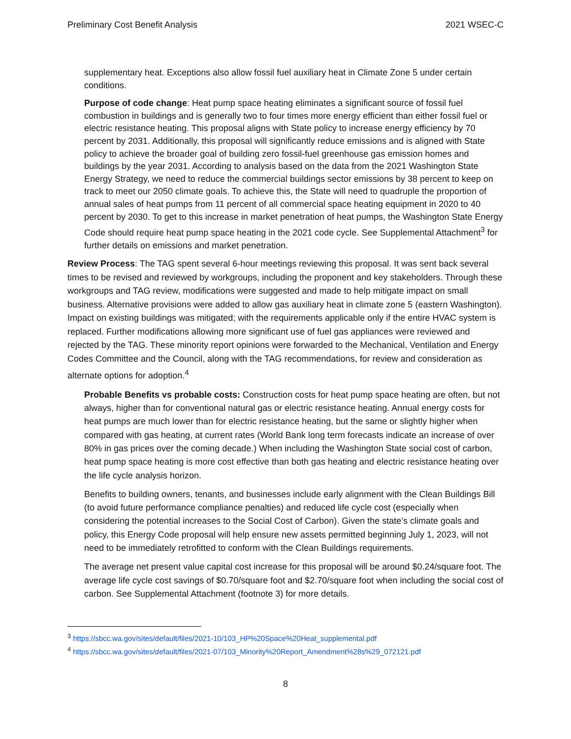Preliminary Cost Benefit Analysis 2021 WSEC-C
supplementary heat. Exceptions also allow fossil fuel auxiliary heat in Climate Zone 5 under certain conditions.
Purpose of code change: Heat pump space heating eliminates a significant source of fossil fuel combustion in buildings and is generally two to four times more energy efficient than either fossil fuel or electric resistance heating. This proposal aligns with State policy to increase energy efficiency by 70 percent by 2031. Additionally, this proposal will significantly reduce emissions and is aligned with State policy to achieve the broader goal of building zero fossil-fuel greenhouse gas emission homes and buildings by the year 2031. According to analysis based on the data from the 2021 Washington State Energy Strategy, we need to reduce the commercial buildings sector emissions by 38 percent to keep on track to meet our 2050 climate goals. To achieve this, the State will need to quadruple the proportion of annual sales of heat pumps from 11 percent of all commercial space heating equipment in 2020 to 40 percent by 2030. To get to this increase in market penetration of heat pumps, the Washington State Energy Code should require heat pump space heating in the 2021 code cycle. See Supplemental Attachment<sup>3</sup> for further details on emissions and market penetration.
Review Process: The TAG spent several 6-hour meetings reviewing this proposal. It was sent back several times to be revised and reviewed by workgroups, including the proponent and key stakeholders. Through these workgroups and TAG review, modifications were suggested and made to help mitigate impact on small business. Alternative provisions were added to allow gas auxiliary heat in climate zone 5 (eastern Washington). Impact on existing buildings was mitigated; with the requirements applicable only if the entire HVAC system is replaced. Further modifications allowing more significant use of fuel gas appliances were reviewed and rejected by the TAG. These minority report opinions were forwarded to the Mechanical, Ventilation and Energy Codes Committee and the Council, along with the TAG recommendations, for review and consideration as alternate options for adoption.<sup>4</sup>
Probable Benefits vs probable costs: Construction costs for heat pump space heating are often, but not always, higher than for conventional natural gas or electric resistance heating. Annual energy costs for heat pumps are much lower than for electric resistance heating, but the same or slightly higher when compared with gas heating, at current rates (World Bank long term forecasts indicate an increase of over 80% in gas prices over the coming decade.) When including the Washington State social cost of carbon, heat pump space heating is more cost effective than both gas heating and electric resistance heating over the life cycle analysis horizon.
Benefits to building owners, tenants, and businesses include early alignment with the Clean Buildings Bill (to avoid future performance compliance penalties) and reduced life cycle cost (especially when considering the potential increases to the Social Cost of Carbon). Given the state’s climate goals and policy, this Energy Code proposal will help ensure new assets permitted beginning July 1, 2023, will not need to be immediately retrofitted to conform with the Clean Buildings requirements.
The average net present value capital cost increase for this proposal will be around $0.24/square foot. The average life cycle cost savings of $0.70/square foot and $2.70/square foot when including the social cost of carbon. See Supplemental Attachment (footnote 3) for more details.
<sup>3</sup> https://sbcc.wa.gov/sites/default/files/2021-10/103_HP%20Space%20Heat_supplemental.pdf
<sup>4</sup> https://sbcc.wa.gov/sites/default/files/2021-07/103_Minority%20Report_Amendment%28s%29_072121.pdf
8